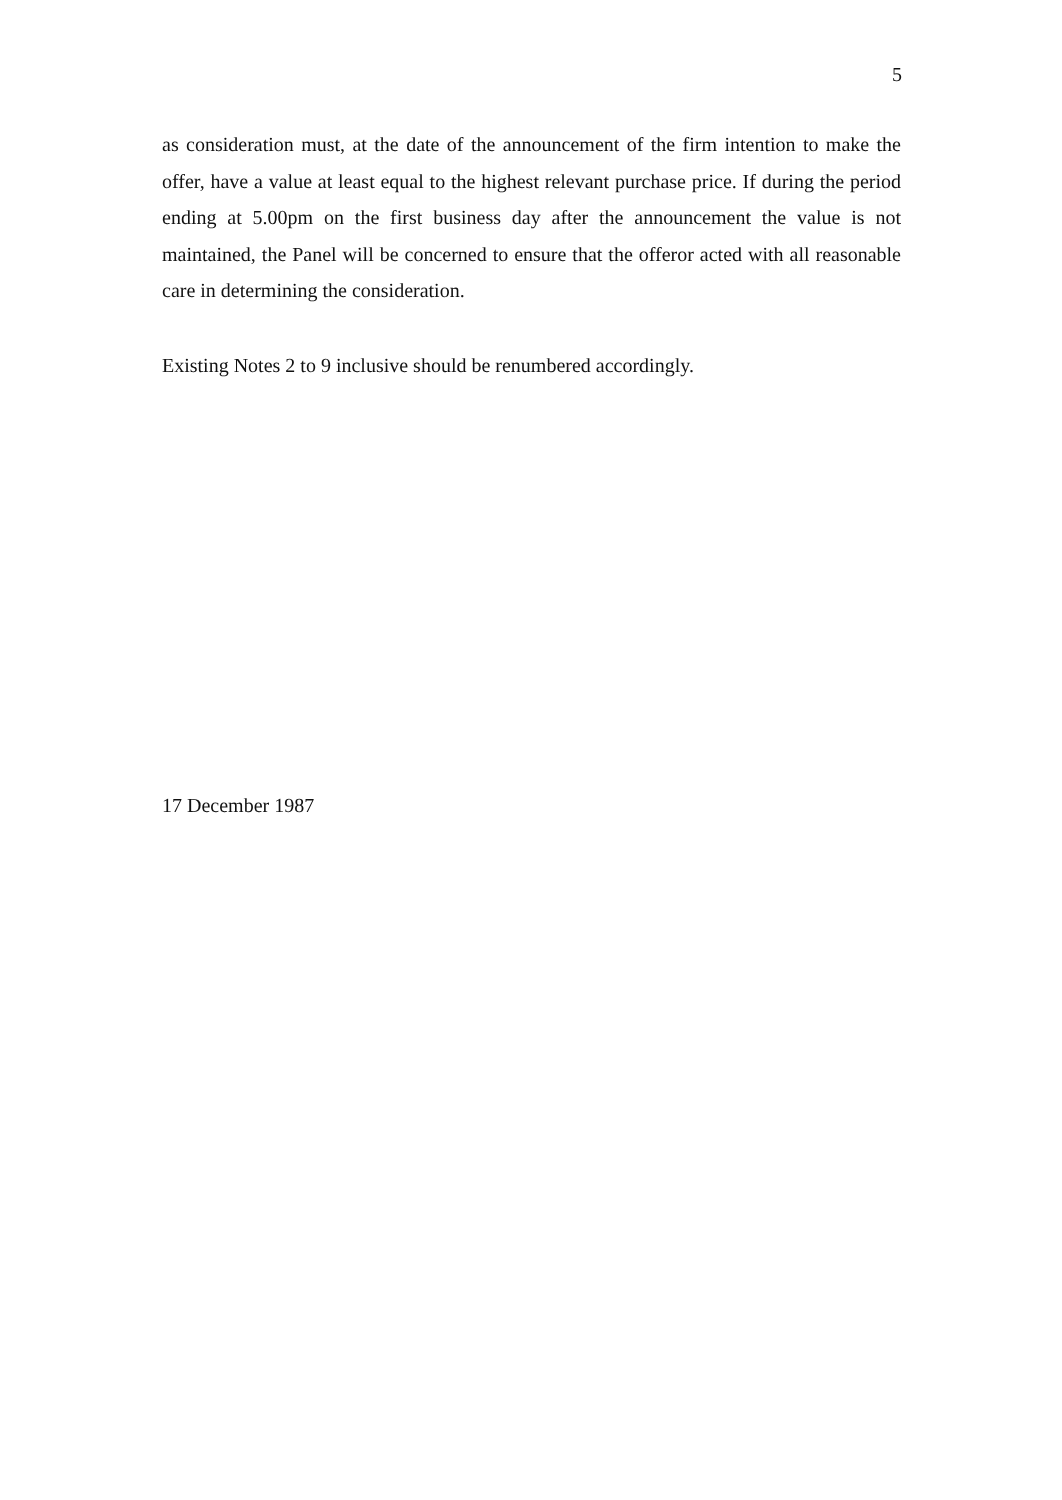5
as consideration must, at the date of the announcement of the firm intention to make the offer, have a value at least equal to the highest relevant purchase price. If during the period ending at 5.00pm on the first business day after the announcement the value is not maintained, the Panel will be concerned to ensure that the offeror acted with all reasonable care in determining the consideration.
Existing Notes 2 to 9 inclusive should be renumbered accordingly.
17 December 1987